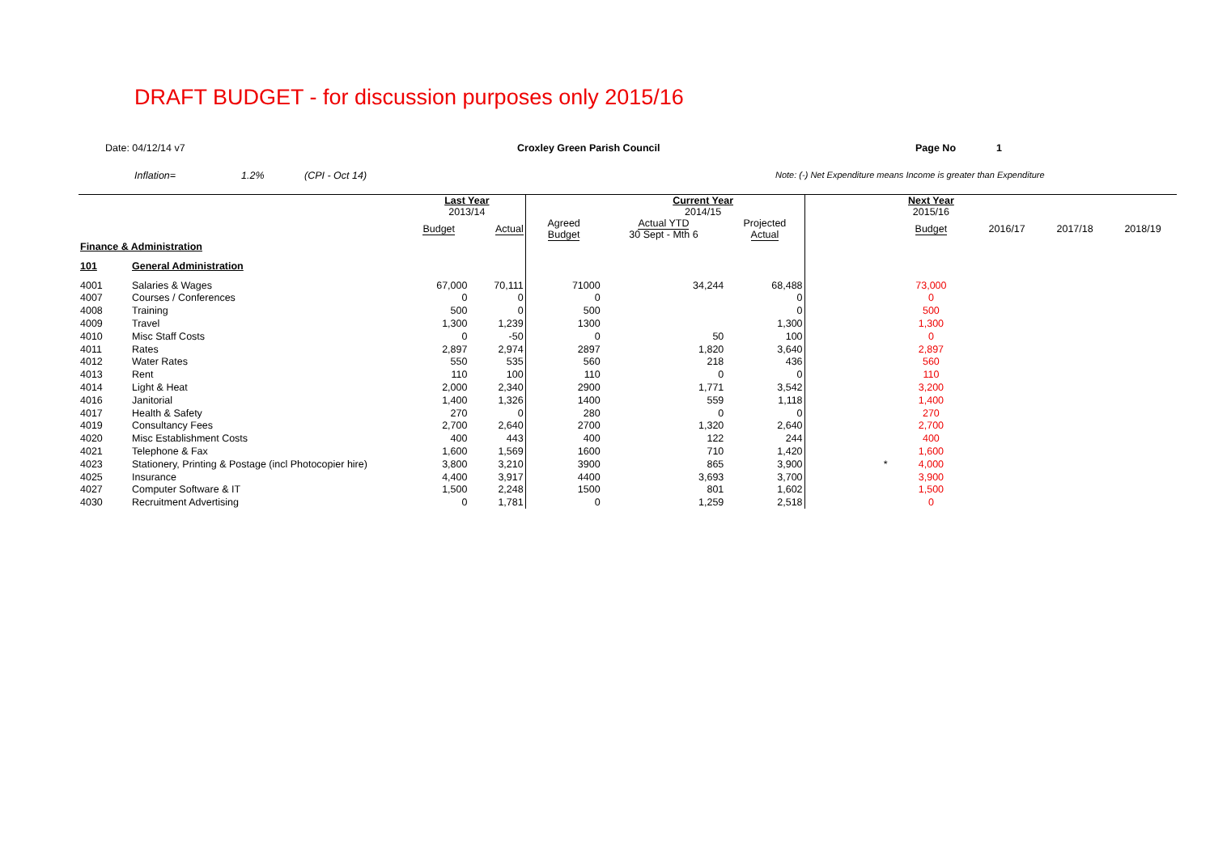DRAFT BUDGET - for discussion purposes only 2015/16
Date: 04/12/14 v7 Croxley Green Parish Council Page No 1
Inflation= 1.2% (CPI - Oct 14) Note: (-) Net Expenditure means Income is greater than Expenditure
| | | Last Year 2013/14 | | | Current Year 2014/15 | | | Next Year 2015/16 | | | |
| | | Budget | Actual | Agreed Budget | Actual YTD 30 Sept - Mth 6 | Projected Actual | | Budget | 2016/17 | 2017/18 | 2018/19 |
| Finance & Administration | | | | | | | | | | | |
| 101 | General Administration | | | | | | | | | | |
| 4001 | Salaries & Wages | 67,000 | 70,111 | 71000 | 34,244 | 68,488 | | 73,000 | | | |
| 4007 | Courses / Conferences | 0 | 0 | 0 | | 0 | | 0 | | | |
| 4008 | Training | 500 | 0 | 500 | | 0 | | 500 | | | |
| 4009 | Travel | 1,300 | 1,239 | 1300 | | 1,300 | | 1,300 | | | |
| 4010 | Misc Staff Costs | 0 | -50 | 0 | 50 | 100 | | 0 | | | |
| 4011 | Rates | 2,897 | 2,974 | 2897 | 1,820 | 3,640 | | 2,897 | | | |
| 4012 | Water Rates | 550 | 535 | 560 | 218 | 436 | | 560 | | | |
| 4013 | Rent | 110 | 100 | 110 | 0 | 0 | | 110 | | | |
| 4014 | Light & Heat | 2,000 | 2,340 | 2900 | 1,771 | 3,542 | | 3,200 | | | |
| 4016 | Janitorial | 1,400 | 1,326 | 1400 | 559 | 1,118 | | 1,400 | | | |
| 4017 | Health & Safety | 270 | 0 | 280 | 0 | 0 | | 270 | | | |
| 4019 | Consultancy Fees | 2,700 | 2,640 | 2700 | 1,320 | 2,640 | | 2,700 | | | |
| 4020 | Misc Establishment Costs | 400 | 443 | 400 | 122 | 244 | | 400 | | | |
| 4021 | Telephone & Fax | 1,600 | 1,569 | 1600 | 710 | 1,420 | | 1,600 | | | |
| 4023 | Stationery, Printing & Postage (incl Photocopier hire) | 3,800 | 3,210 | 3900 | 865 | 3,900 | * | 4,000 | | | |
| 4025 | Insurance | 4,400 | 3,917 | 4400 | 3,693 | 3,700 | | 3,900 | | | |
| 4027 | Computer Software & IT | 1,500 | 2,248 | 1500 | 801 | 1,602 | | 1,500 | | | |
| 4030 | Recruitment Advertising | 0 | 1,781 | 0 | 1,259 | 2,518 | | 0 | | | |